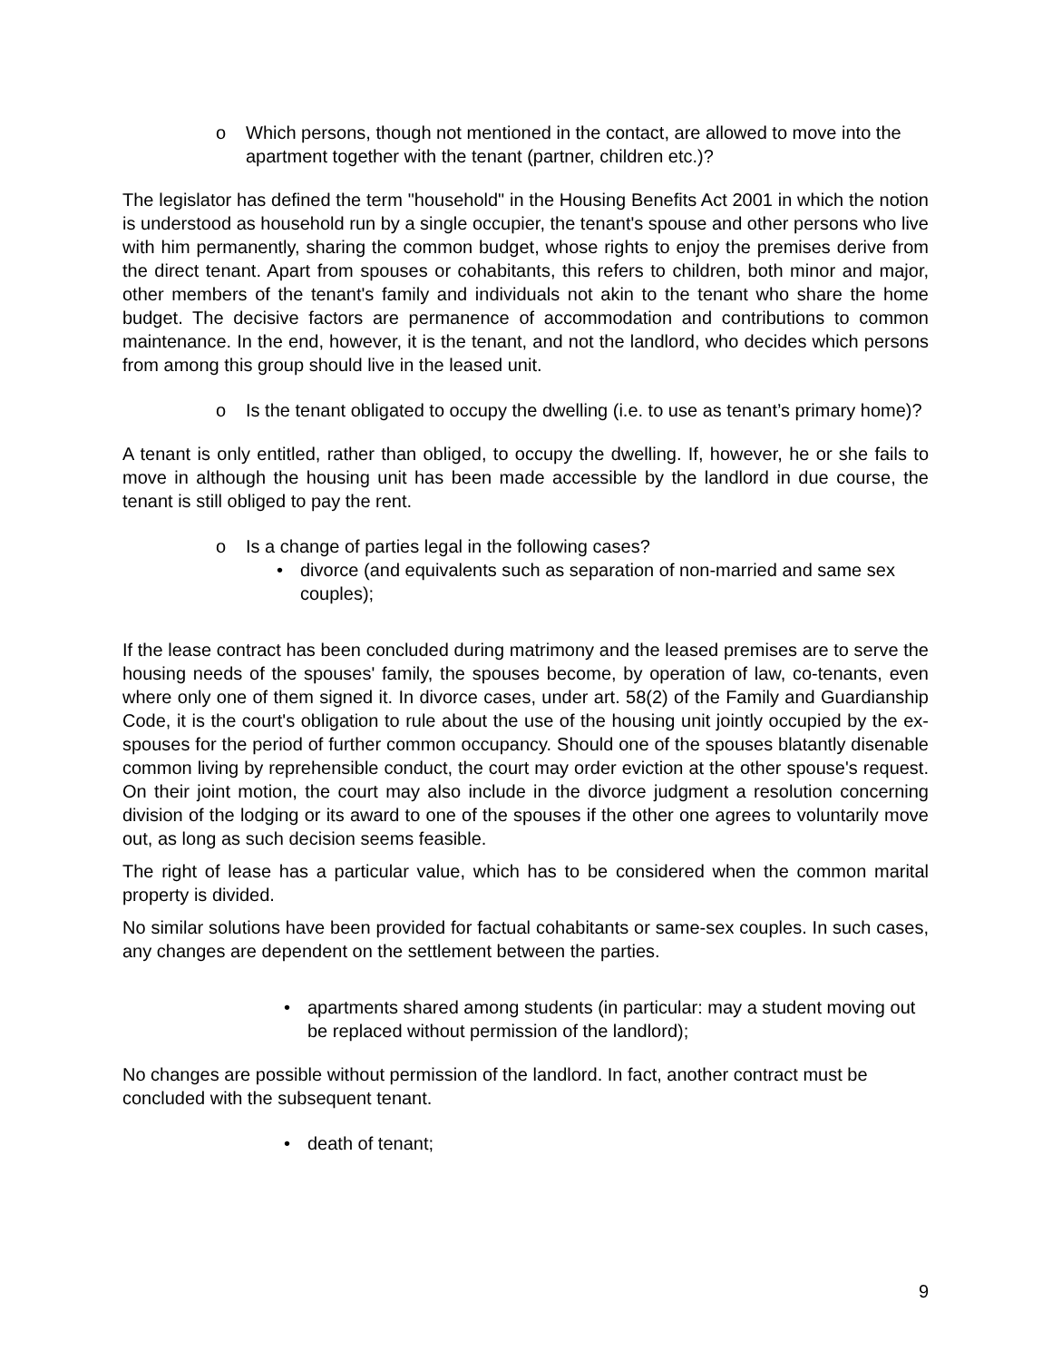o Which persons, though not mentioned in the contact, are allowed to move into the apartment together with the tenant (partner, children etc.)?
The legislator has defined the term "household" in the Housing Benefits Act 2001 in which the notion is understood as household run by a single occupier, the tenant's spouse and other persons who live with him permanently, sharing the common budget, whose rights to enjoy the premises derive from the direct tenant. Apart from spouses or cohabitants, this refers to children, both minor and major, other members of the tenant's family and individuals not akin to the tenant who share the home budget. The decisive factors are permanence of accommodation and contributions to common maintenance. In the end, however, it is the tenant, and not the landlord, who decides which persons from among this group should live in the leased unit.
o Is the tenant obligated to occupy the dwelling (i.e. to use as tenant’s primary home)?
A tenant is only entitled, rather than obliged, to occupy the dwelling. If, however, he or she fails to move in although the housing unit has been made accessible by the landlord in due course, the tenant is still obliged to pay the rent.
o Is a change of parties legal in the following cases?
• divorce (and equivalents such as separation of non-married and same sex couples);
If the lease contract has been concluded during matrimony and the leased premises are to serve the housing needs of the spouses' family, the spouses become, by operation of law, co-tenants, even where only one of them signed it. In divorce cases, under art. 58(2) of the Family and Guardianship Code, it is the court's obligation to rule about the use of the housing unit jointly occupied by the ex-spouses for the period of further common occupancy. Should one of the spouses blatantly disenable common living by reprehensible conduct, the court may order eviction at the other spouse's request. On their joint motion, the court may also include in the divorce judgment a resolution concerning division of the lodging or its award to one of the spouses if the other one agrees to voluntarily move out, as long as such decision seems feasible.
The right of lease has a particular value, which has to be considered when the common marital property is divided.
No similar solutions have been provided for factual cohabitants or same-sex couples. In such cases, any changes are dependent on the settlement between the parties.
• apartments shared among students (in particular: may a student moving out be replaced without permission of the landlord);
No changes are possible without permission of the landlord. In fact, another contract must be concluded with the subsequent tenant.
• death of tenant;
9